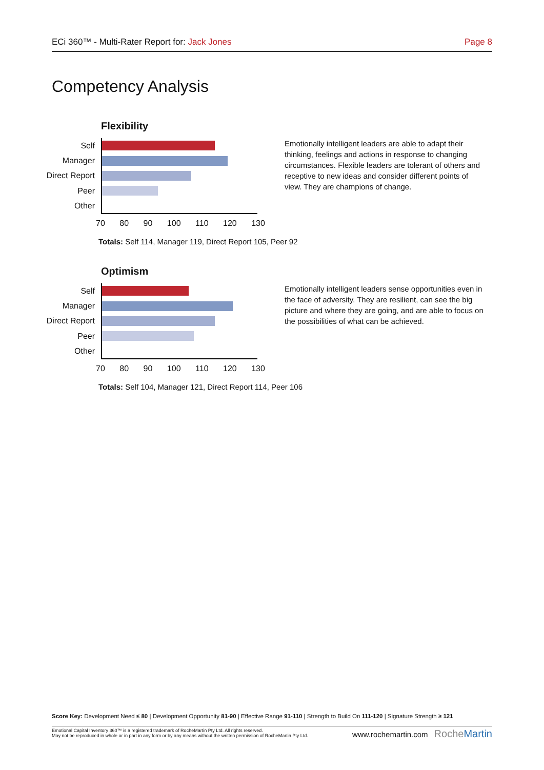ECi 360™ - Multi-Rater Report for: Jack Jones
Page 8
Competency Analysis
Flexibility
Self
Manager
Direct Report
Peer
Other
70 80 90 100 110 120 130
Emotionally intelligent leaders are able to adapt their thinking, feelings and actions in response to changing circumstances. Flexible leaders are tolerant of others and receptive to new ideas and consider different points of view. They are champions of change.
Totals: Self 114, Manager 119, Direct Report 105, Peer 92
Optimism
Self
Manager
Direct Report
Peer
Other
70 80 90 100 110 120 130
Emotionally intelligent leaders sense opportunities even in the face of adversity. They are resilient, can see the big picture and where they are going, and are able to focus on the possibilities of what can be achieved.
Totals: Self 104, Manager 121, Direct Report 114, Peer 106
Score Key: Development Need ≤ 80 | Development Opportunity 81-90 | Effective Range 91-110 | Strength to Build On 111-120 | Signature Strength ≥ 121
Emotional Capital Inventory 360™ is a registered trademark of RocheMartin Pty Ltd. All rights reserved.
May not be reproduced in whole or in part in any form or by any means without the written permission of RocheMartin Pty Ltd.
www.rochemartin.com RocheMartin